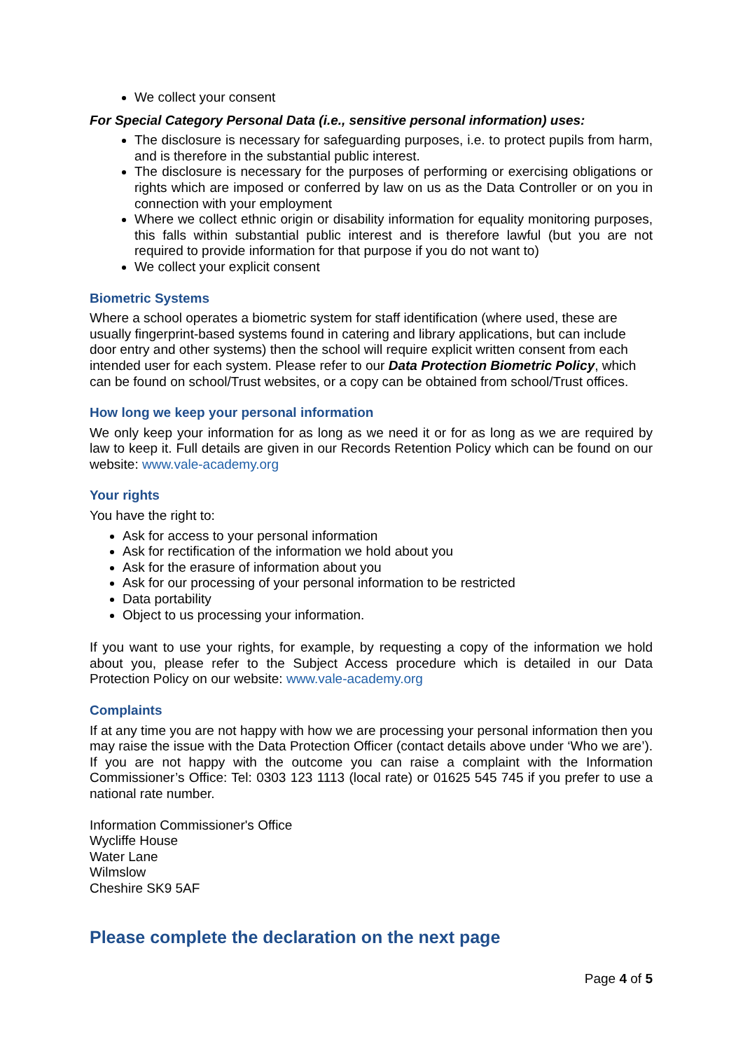We collect your consent
For Special Category Personal Data (i.e., sensitive personal information) uses:
The disclosure is necessary for safeguarding purposes, i.e. to protect pupils from harm, and is therefore in the substantial public interest.
The disclosure is necessary for the purposes of performing or exercising obligations or rights which are imposed or conferred by law on us as the Data Controller or on you in connection with your employment
Where we collect ethnic origin or disability information for equality monitoring purposes, this falls within substantial public interest and is therefore lawful (but you are not required to provide information for that purpose if you do not want to)
We collect your explicit consent
Biometric Systems
Where a school operates a biometric system for staff identification (where used, these are usually fingerprint-based systems found in catering and library applications, but can include door entry and other systems) then the school will require explicit written consent from each intended user for each system. Please refer to our Data Protection Biometric Policy, which can be found on school/Trust websites, or a copy can be obtained from school/Trust offices.
How long we keep your personal information
We only keep your information for as long as we need it or for as long as we are required by law to keep it. Full details are given in our Records Retention Policy which can be found on our website: www.vale-academy.org
Your rights
You have the right to:
Ask for access to your personal information
Ask for rectification of the information we hold about you
Ask for the erasure of information about you
Ask for our processing of your personal information to be restricted
Data portability
Object to us processing your information.
If you want to use your rights, for example, by requesting a copy of the information we hold about you, please refer to the Subject Access procedure which is detailed in our Data Protection Policy on our website: www.vale-academy.org
Complaints
If at any time you are not happy with how we are processing your personal information then you may raise the issue with the Data Protection Officer (contact details above under ‘Who we are’). If you are not happy with the outcome you can raise a complaint with the Information Commissioner’s Office: Tel: 0303 123 1113 (local rate) or 01625 545 745 if you prefer to use a national rate number.
Information Commissioner's Office
Wycliffe House
Water Lane
Wilmslow
Cheshire SK9 5AF
Please complete the declaration on the next page
Page 4 of 5